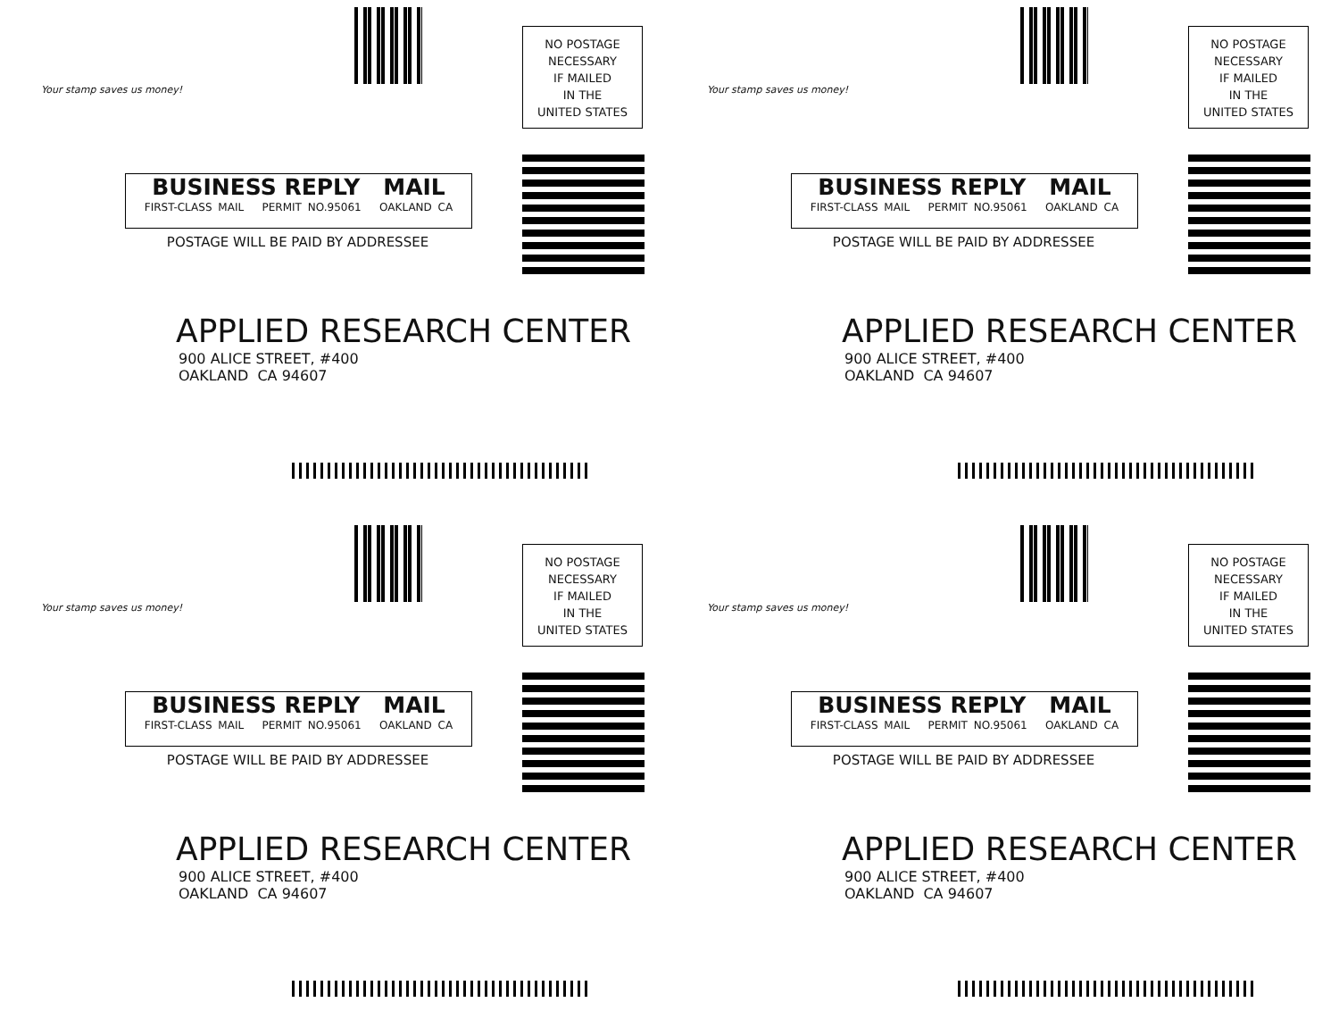Your stamp saves us money!
NO POSTAGE
NECESSARY
IF MAILED
IN THE
UNITED STATES
BUSINESS REPLY MAIL
FIRST-CLASS MAIL PERMIT NO.95061 OAKLAND CA
POSTAGE WILL BE PAID BY ADDRESSEE
APPLIED RESEARCH CENTER
900 ALICE STREET, #400
OAKLAND CA 94607
Your stamp saves us money!
NO POSTAGE
NECESSARY
IF MAILED
IN THE
UNITED STATES
BUSINESS REPLY MAIL
FIRST-CLASS MAIL PERMIT NO.95061 OAKLAND CA
POSTAGE WILL BE PAID BY ADDRESSEE
APPLIED RESEARCH CENTER
900 ALICE STREET, #400
OAKLAND CA 94607
Your stamp saves us money!
NO POSTAGE
NECESSARY
IF MAILED
IN THE
UNITED STATES
BUSINESS REPLY MAIL
FIRST-CLASS MAIL PERMIT NO.95061 OAKLAND CA
POSTAGE WILL BE PAID BY ADDRESSEE
APPLIED RESEARCH CENTER
900 ALICE STREET, #400
OAKLAND CA 94607
Your stamp saves us money!
NO POSTAGE
NECESSARY
IF MAILED
IN THE
UNITED STATES
BUSINESS REPLY MAIL
FIRST-CLASS MAIL PERMIT NO.95061 OAKLAND CA
POSTAGE WILL BE PAID BY ADDRESSEE
APPLIED RESEARCH CENTER
900 ALICE STREET, #400
OAKLAND CA 94607